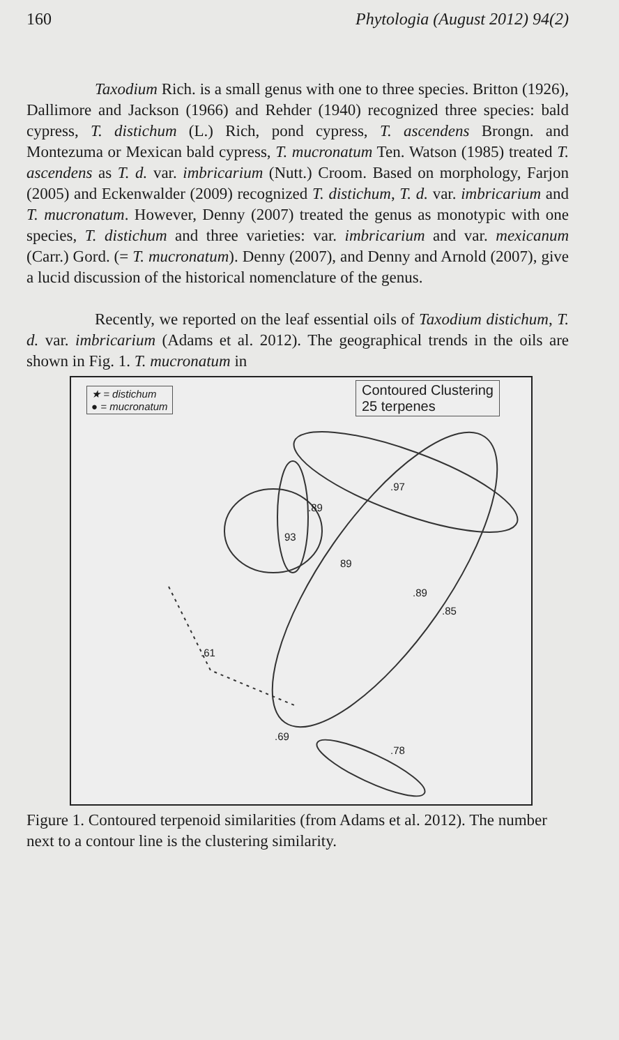160 Phytologia (August 2012) 94(2)
Taxodium Rich. is a small genus with one to three species. Britton (1926), Dallimore and Jackson (1966) and Rehder (1940) recognized three species: bald cypress, T. distichum (L.) Rich, pond cypress, T. ascendens Brongn. and Montezuma or Mexican bald cypress, T. mucronatum Ten. Watson (1985) treated T. ascendens as T. d. var. imbricarium (Nutt.) Croom. Based on morphology, Farjon (2005) and Eckenwalder (2009) recognized T. distichum, T. d. var. imbricarium and T. mucronatum. However, Denny (2007) treated the genus as monotypic with one species, T. distichum and three varieties: var. imbricarium and var. mexicanum (Carr.) Gord. (= T. mucronatum). Denny (2007), and Denny and Arnold (2007), give a lucid discussion of the historical nomenclature of the genus.
Recently, we reported on the leaf essential oils of Taxodium distichum, T. d. var. imbricarium (Adams et al. 2012). The geographical trends in the oils are shown in Fig. 1. T. mucronatum in
★ = distichum
● = mucronatum
Contoured Clustering
25 terpenes
.97
.89
93
89
.89
.85
.61
.69
.78
Figure 1. Contoured terpenoid similarities (from Adams et al. 2012). The number next to a contour line is the clustering similarity.